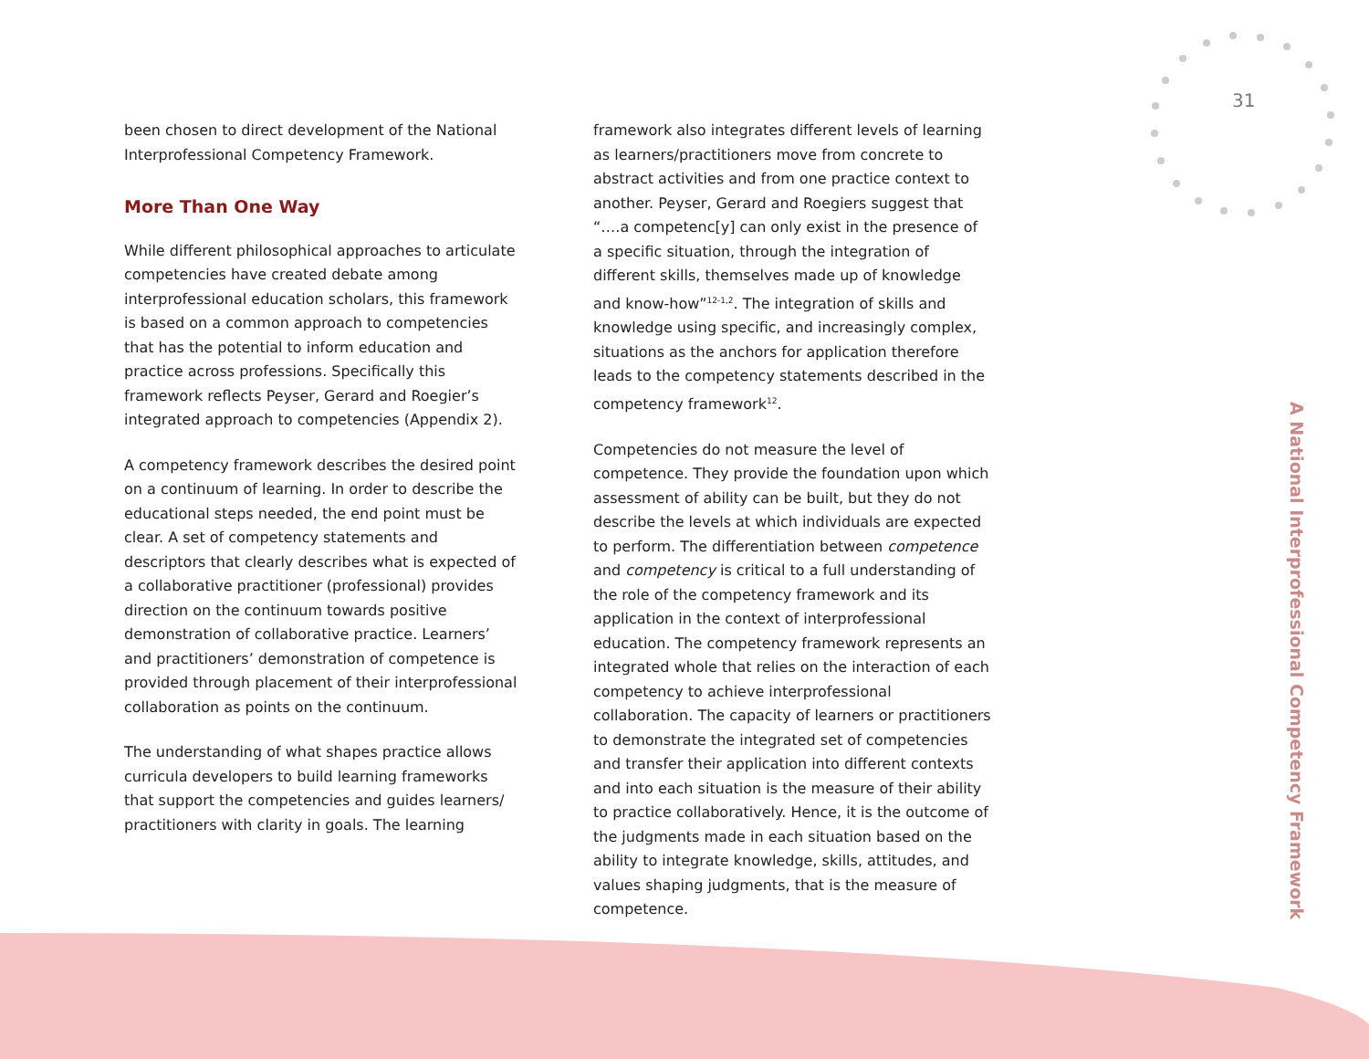31
A National Interprofessional Competency Framework
been chosen to direct development of the National Interprofessional Competency Framework.
More Than One Way
While different philosophical approaches to articulate competencies have created debate among interprofessional education scholars, this framework is based on a common approach to competencies that has the potential to inform education and practice across professions. Specifically this framework reflects Peyser, Gerard and Roegier’s integrated approach to competencies (Appendix 2).
A competency framework describes the desired point on a continuum of learning. In order to describe the educational steps needed, the end point must be clear. A set of competency statements and descriptors that clearly describes what is expected of a collaborative practitioner (professional) provides direction on the continuum towards positive demonstration of collaborative practice. Learners’ and practitioners’ demonstration of competence is provided through placement of their interprofessional collaboration as points on the continuum.
The understanding of what shapes practice allows curricula developers to build learning frameworks that support the competencies and guides learners/ practitioners with clarity in goals. The learning
framework also integrates different levels of learning as learners/practitioners move from concrete to abstract activities and from one practice context to another. Peyser, Gerard and Roegiers suggest that “….a competenc[y] can only exist in the presence of a specific situation, through the integration of different skills, themselves made up of knowledge and know-how”<sup>12-1,2</sup>. The integration of skills and knowledge using specific, and increasingly complex, situations as the anchors for application therefore leads to the competency statements described in the competency framework<sup>12</sup>.
Competencies do not measure the level of competence. They provide the foundation upon which assessment of ability can be built, but they do not describe the levels at which individuals are expected to perform. The differentiation between competence and competency is critical to a full understanding of the role of the competency framework and its application in the context of interprofessional education. The competency framework represents an integrated whole that relies on the interaction of each competency to achieve interprofessional collaboration. The capacity of learners or practitioners to demonstrate the integrated set of competencies and transfer their application into different contexts and into each situation is the measure of their ability to practice collaboratively. Hence, it is the outcome of the judgments made in each situation based on the ability to integrate knowledge, skills, attitudes, and values shaping judgments, that is the measure of competence.